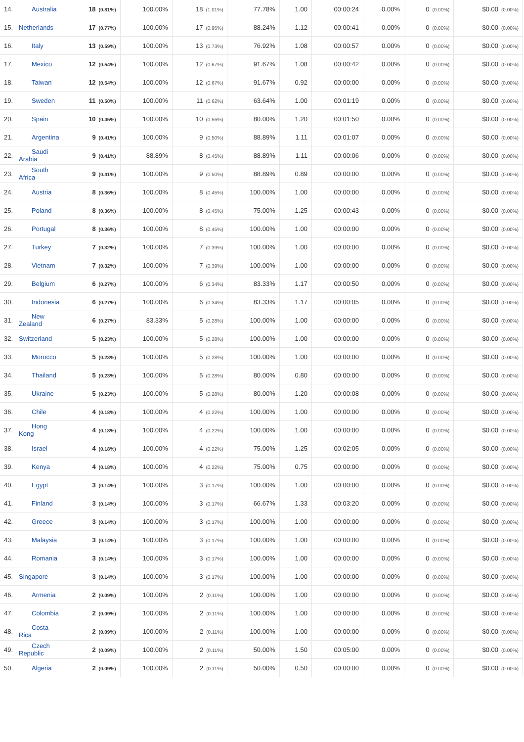| 14. | Australia | 18 (0.81%) | 100.00% | 18 (1.01%) | 77.78% | 1.00 | 00:00:24 | 0.00% | 0 (0.00%) | $0.00 (0.00%) |
| 15. | Netherlands | 17 (0.77%) | 100.00% | 17 (0.95%) | 88.24% | 1.12 | 00:00:41 | 0.00% | 0 (0.00%) | $0.00 (0.00%) |
| 16. | Italy | 13 (0.59%) | 100.00% | 13 (0.73%) | 76.92% | 1.08 | 00:00:57 | 0.00% | 0 (0.00%) | $0.00 (0.00%) |
| 17. | Mexico | 12 (0.54%) | 100.00% | 12 (0.67%) | 91.67% | 1.08 | 00:00:42 | 0.00% | 0 (0.00%) | $0.00 (0.00%) |
| 18. | Taiwan | 12 (0.54%) | 100.00% | 12 (0.67%) | 91.67% | 0.92 | 00:00:00 | 0.00% | 0 (0.00%) | $0.00 (0.00%) |
| 19. | Sweden | 11 (0.50%) | 100.00% | 11 (0.62%) | 63.64% | 1.00 | 00:01:19 | 0.00% | 0 (0.00%) | $0.00 (0.00%) |
| 20. | Spain | 10 (0.45%) | 100.00% | 10 (0.56%) | 80.00% | 1.20 | 00:01:50 | 0.00% | 0 (0.00%) | $0.00 (0.00%) |
| 21. | Argentina | 9 (0.41%) | 100.00% | 9 (0.50%) | 88.89% | 1.11 | 00:01:07 | 0.00% | 0 (0.00%) | $0.00 (0.00%) |
| 22. | Saudi Arabia | 9 (0.41%) | 88.89% | 8 (0.45%) | 88.89% | 1.11 | 00:00:06 | 0.00% | 0 (0.00%) | $0.00 (0.00%) |
| 23. | South Africa | 9 (0.41%) | 100.00% | 9 (0.50%) | 88.89% | 0.89 | 00:00:00 | 0.00% | 0 (0.00%) | $0.00 (0.00%) |
| 24. | Austria | 8 (0.36%) | 100.00% | 8 (0.45%) | 100.00% | 1.00 | 00:00:00 | 0.00% | 0 (0.00%) | $0.00 (0.00%) |
| 25. | Poland | 8 (0.36%) | 100.00% | 8 (0.45%) | 75.00% | 1.25 | 00:00:43 | 0.00% | 0 (0.00%) | $0.00 (0.00%) |
| 26. | Portugal | 8 (0.36%) | 100.00% | 8 (0.45%) | 100.00% | 1.00 | 00:00:00 | 0.00% | 0 (0.00%) | $0.00 (0.00%) |
| 27. | Turkey | 7 (0.32%) | 100.00% | 7 (0.39%) | 100.00% | 1.00 | 00:00:00 | 0.00% | 0 (0.00%) | $0.00 (0.00%) |
| 28. | Vietnam | 7 (0.32%) | 100.00% | 7 (0.39%) | 100.00% | 1.00 | 00:00:00 | 0.00% | 0 (0.00%) | $0.00 (0.00%) |
| 29. | Belgium | 6 (0.27%) | 100.00% | 6 (0.34%) | 83.33% | 1.17 | 00:00:50 | 0.00% | 0 (0.00%) | $0.00 (0.00%) |
| 30. | Indonesia | 6 (0.27%) | 100.00% | 6 (0.34%) | 83.33% | 1.17 | 00:00:05 | 0.00% | 0 (0.00%) | $0.00 (0.00%) |
| 31. | New Zealand | 6 (0.27%) | 83.33% | 5 (0.28%) | 100.00% | 1.00 | 00:00:00 | 0.00% | 0 (0.00%) | $0.00 (0.00%) |
| 32. | Switzerland | 5 (0.23%) | 100.00% | 5 (0.28%) | 100.00% | 1.00 | 00:00:00 | 0.00% | 0 (0.00%) | $0.00 (0.00%) |
| 33. | Morocco | 5 (0.23%) | 100.00% | 5 (0.28%) | 100.00% | 1.00 | 00:00:00 | 0.00% | 0 (0.00%) | $0.00 (0.00%) |
| 34. | Thailand | 5 (0.23%) | 100.00% | 5 (0.28%) | 80.00% | 0.80 | 00:00:00 | 0.00% | 0 (0.00%) | $0.00 (0.00%) |
| 35. | Ukraine | 5 (0.23%) | 100.00% | 5 (0.28%) | 80.00% | 1.20 | 00:00:08 | 0.00% | 0 (0.00%) | $0.00 (0.00%) |
| 36. | Chile | 4 (0.18%) | 100.00% | 4 (0.22%) | 100.00% | 1.00 | 00:00:00 | 0.00% | 0 (0.00%) | $0.00 (0.00%) |
| 37. | Hong Kong | 4 (0.18%) | 100.00% | 4 (0.22%) | 100.00% | 1.00 | 00:00:00 | 0.00% | 0 (0.00%) | $0.00 (0.00%) |
| 38. | Israel | 4 (0.18%) | 100.00% | 4 (0.22%) | 75.00% | 1.25 | 00:02:05 | 0.00% | 0 (0.00%) | $0.00 (0.00%) |
| 39. | Kenya | 4 (0.18%) | 100.00% | 4 (0.22%) | 75.00% | 0.75 | 00:00:00 | 0.00% | 0 (0.00%) | $0.00 (0.00%) |
| 40. | Egypt | 3 (0.14%) | 100.00% | 3 (0.17%) | 100.00% | 1.00 | 00:00:00 | 0.00% | 0 (0.00%) | $0.00 (0.00%) |
| 41. | Finland | 3 (0.14%) | 100.00% | 3 (0.17%) | 66.67% | 1.33 | 00:03:20 | 0.00% | 0 (0.00%) | $0.00 (0.00%) |
| 42. | Greece | 3 (0.14%) | 100.00% | 3 (0.17%) | 100.00% | 1.00 | 00:00:00 | 0.00% | 0 (0.00%) | $0.00 (0.00%) |
| 43. | Malaysia | 3 (0.14%) | 100.00% | 3 (0.17%) | 100.00% | 1.00 | 00:00:00 | 0.00% | 0 (0.00%) | $0.00 (0.00%) |
| 44. | Romania | 3 (0.14%) | 100.00% | 3 (0.17%) | 100.00% | 1.00 | 00:00:00 | 0.00% | 0 (0.00%) | $0.00 (0.00%) |
| 45. | Singapore | 3 (0.14%) | 100.00% | 3 (0.17%) | 100.00% | 1.00 | 00:00:00 | 0.00% | 0 (0.00%) | $0.00 (0.00%) |
| 46. | Armenia | 2 (0.09%) | 100.00% | 2 (0.11%) | 100.00% | 1.00 | 00:00:00 | 0.00% | 0 (0.00%) | $0.00 (0.00%) |
| 47. | Colombia | 2 (0.09%) | 100.00% | 2 (0.11%) | 100.00% | 1.00 | 00:00:00 | 0.00% | 0 (0.00%) | $0.00 (0.00%) |
| 48. | Costa Rica | 2 (0.09%) | 100.00% | 2 (0.11%) | 100.00% | 1.00 | 00:00:00 | 0.00% | 0 (0.00%) | $0.00 (0.00%) |
| 49. | Czech Republic | 2 (0.09%) | 100.00% | 2 (0.11%) | 50.00% | 1.50 | 00:05:00 | 0.00% | 0 (0.00%) | $0.00 (0.00%) |
| 50. | Algeria | 2 (0.09%) | 100.00% | 2 (0.11%) | 50.00% | 0.50 | 00:00:00 | 0.00% | 0 (0.00%) | $0.00 (0.00%) |